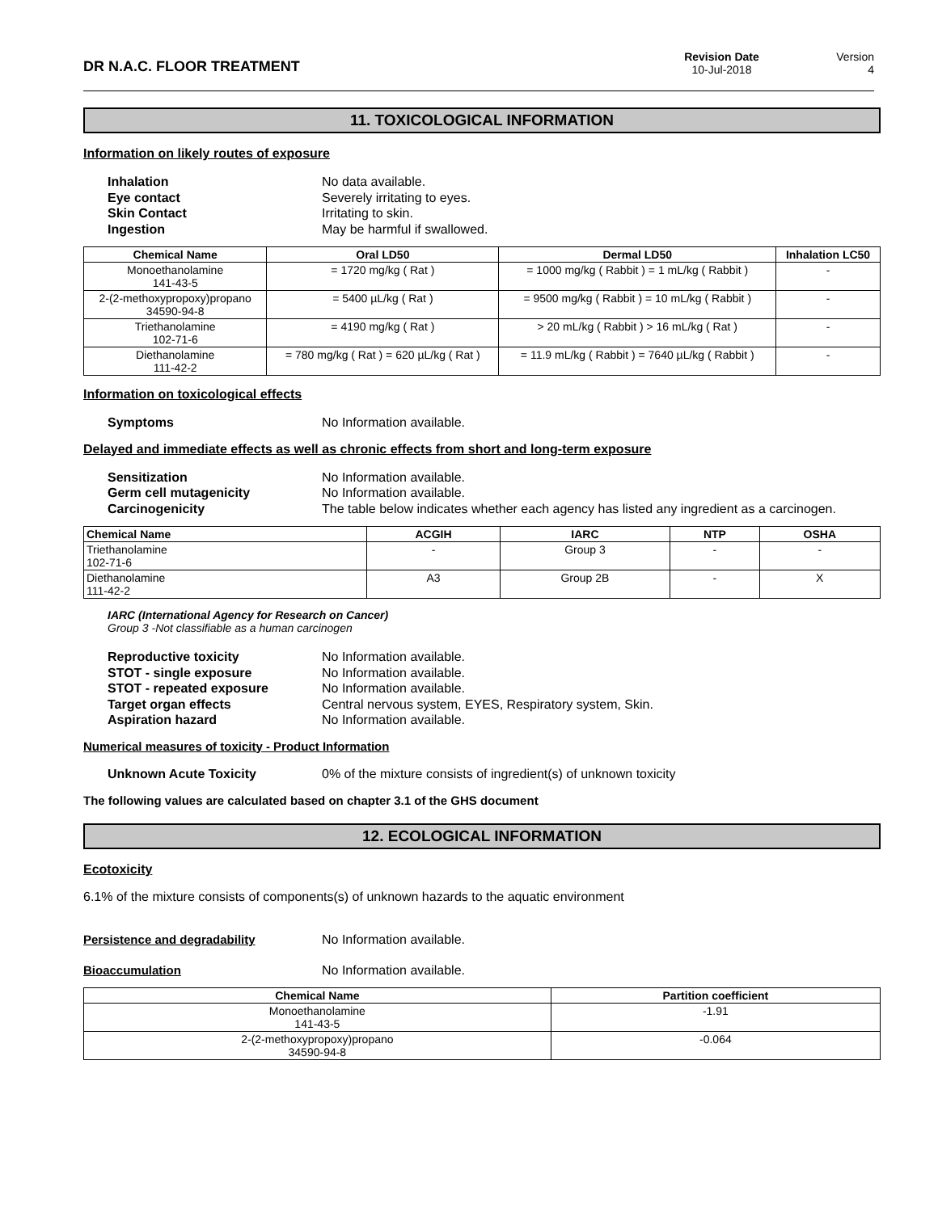DR N.A.C. FLOOR TREATMENT
Revision Date
10-Jul-2018
Version
4
11. TOXICOLOGICAL INFORMATION
Information on likely routes of exposure
Inhalation No data available. Eye contact Severely irritating to eyes. Skin Contact Irritating to skin. Ingestion May be harmful if swallowed.
| Chemical Name | Oral LD50 | Dermal LD50 | Inhalation LC50 |
| --- | --- | --- | --- |
| Monoethanolamine 141-43-5 | = 1720 mg/kg ( Rat ) | = 1000 mg/kg ( Rabbit ) = 1 mL/kg ( Rabbit ) | - |
| 2-(2-methoxypropoxy)propano 34590-94-8 | = 5400 µL/kg ( Rat ) | = 9500 mg/kg ( Rabbit ) = 10 mL/kg ( Rabbit ) | - |
| Triethanolamine 102-71-6 | = 4190 mg/kg ( Rat ) | > 20 mL/kg ( Rabbit ) > 16 mL/kg ( Rat ) | - |
| Diethanolamine 111-42-2 | = 780 mg/kg ( Rat ) = 620 µL/kg ( Rat ) | = 11.9 mL/kg ( Rabbit ) = 7640 µL/kg ( Rabbit ) | - |
Information on toxicological effects
Symptoms No Information available.
Delayed and immediate effects as well as chronic effects from short and long-term exposure
Sensitization No Information available. Germ cell mutagenicity No Information available. Carcinogenicity The table below indicates whether each agency has listed any ingredient as a carcinogen.
| Chemical Name | ACGIH | IARC | NTP | OSHA |
| --- | --- | --- | --- | --- |
| Triethanolamine 102-71-6 | - | Group 3 | - | - |
| Diethanolamine 111-42-2 | A3 | Group 2B | - | X |
IARC (International Agency for Research on Cancer)
Group 3 -Not classifiable as a human carcinogen
Reproductive toxicity No Information available. STOT - single exposure No Information available. STOT - repeated exposure No Information available. Target organ effects Central nervous system, EYES, Respiratory system, Skin. Aspiration hazard No Information available.
Numerical measures of toxicity - Product Information
Unknown Acute Toxicity 0% of the mixture consists of ingredient(s) of unknown toxicity
The following values are calculated based on chapter 3.1 of the GHS document
12. ECOLOGICAL INFORMATION
Ecotoxicity
6.1% of the mixture consists of components(s) of unknown hazards to the aquatic environment
Persistence and degradability No Information available. Bioaccumulation No Information available.
| Chemical Name | Partition coefficient |
| --- | --- |
| Monoethanolamine 141-43-5 | -1.91 |
| 2-(2-methoxypropoxy)propano 34590-94-8 | -0.064 |